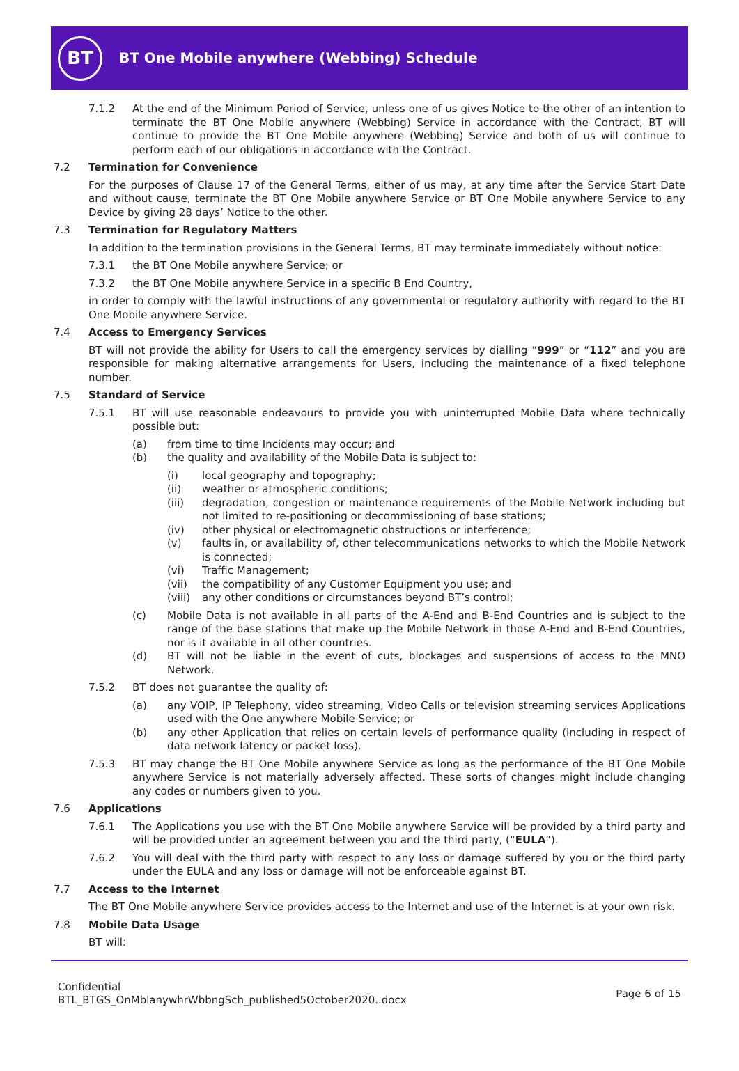BT
BT One Mobile anywhere (Webbing) Schedule
7.1.2 At the end of the Minimum Period of Service, unless one of us gives Notice to the other of an intention to terminate the BT One Mobile anywhere (Webbing) Service in accordance with the Contract, BT will continue to provide the BT One Mobile anywhere (Webbing) Service and both of us will continue to perform each of our obligations in accordance with the Contract.
7.2 Termination for Convenience
For the purposes of Clause 17 of the General Terms, either of us may, at any time after the Service Start Date and without cause, terminate the BT One Mobile anywhere Service or BT One Mobile anywhere Service to any Device by giving 28 days’ Notice to the other.
7.3 Termination for Regulatory Matters
In addition to the termination provisions in the General Terms, BT may terminate immediately without notice:
7.3.1 the BT One Mobile anywhere Service; or
7.3.2 the BT One Mobile anywhere Service in a specific B End Country,
in order to comply with the lawful instructions of any governmental or regulatory authority with regard to the BT One Mobile anywhere Service.
7.4 Access to Emergency Services
BT will not provide the ability for Users to call the emergency services by dialling “999” or “112” and you are responsible for making alternative arrangements for Users, including the maintenance of a fixed telephone number.
7.5 Standard of Service
7.5.1 BT will use reasonable endeavours to provide you with uninterrupted Mobile Data where technically possible but:
(a) from time to time Incidents may occur; and
(b) the quality and availability of the Mobile Data is subject to:
(i) local geography and topography;
(ii) weather or atmospheric conditions;
(iii) degradation, congestion or maintenance requirements of the Mobile Network including but not limited to re-positioning or decommissioning of base stations;
(iv) other physical or electromagnetic obstructions or interference;
(v) faults in, or availability of, other telecommunications networks to which the Mobile Network is connected;
(vi) Traffic Management;
(vii) the compatibility of any Customer Equipment you use; and
(viii) any other conditions or circumstances beyond BT’s control;
(c) Mobile Data is not available in all parts of the A-End and B-End Countries and is subject to the range of the base stations that make up the Mobile Network in those A-End and B-End Countries, nor is it available in all other countries.
(d) BT will not be liable in the event of cuts, blockages and suspensions of access to the MNO Network.
7.5.2 BT does not guarantee the quality of:
(a) any VOIP, IP Telephony, video streaming, Video Calls or television streaming services Applications used with the One anywhere Mobile Service; or
(b) any other Application that relies on certain levels of performance quality (including in respect of data network latency or packet loss).
7.5.3 BT may change the BT One Mobile anywhere Service as long as the performance of the BT One Mobile anywhere Service is not materially adversely affected. These sorts of changes might include changing any codes or numbers given to you.
7.6 Applications
7.6.1 The Applications you use with the BT One Mobile anywhere Service will be provided by a third party and will be provided under an agreement between you and the third party, (“EULA”).
7.6.2 You will deal with the third party with respect to any loss or damage suffered by you or the third party under the EULA and any loss or damage will not be enforceable against BT.
7.7 Access to the Internet
The BT One Mobile anywhere Service provides access to the Internet and use of the Internet is at your own risk.
7.8 Mobile Data Usage
BT will:
Confidential
BTL_BTGS_OnMblanywhrWbbngSch_published5October2020..docx
Page 6 of 15